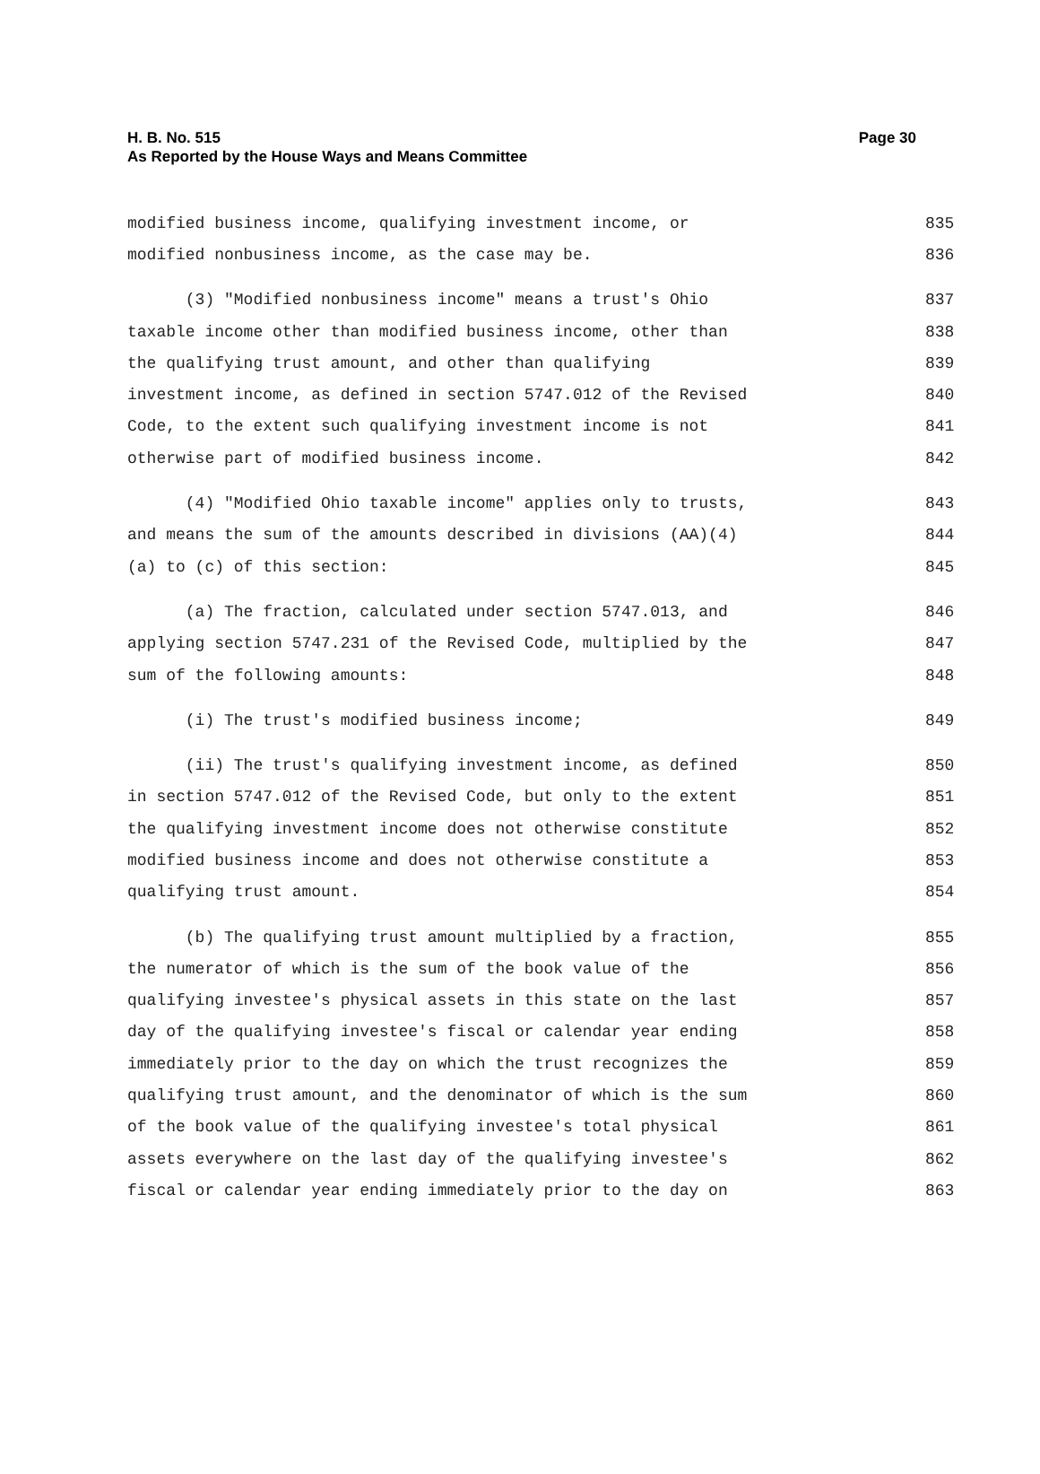H. B. No. 515
As Reported by the House Ways and Means Committee
Page 30
modified business income, qualifying investment income, or 835
modified nonbusiness income, as the case may be. 836
(3) "Modified nonbusiness income" means a trust's Ohio 837
taxable income other than modified business income, other than 838
the qualifying trust amount, and other than qualifying 839
investment income, as defined in section 5747.012 of the Revised 840
Code, to the extent such qualifying investment income is not 841
otherwise part of modified business income. 842
(4) "Modified Ohio taxable income" applies only to trusts, 843
and means the sum of the amounts described in divisions (AA)(4) 844
(a) to (c) of this section: 845
(a) The fraction, calculated under section 5747.013, and 846
applying section 5747.231 of the Revised Code, multiplied by the 847
sum of the following amounts: 848
(i) The trust's modified business income; 849
(ii) The trust's qualifying investment income, as defined 850
in section 5747.012 of the Revised Code, but only to the extent 851
the qualifying investment income does not otherwise constitute 852
modified business income and does not otherwise constitute a 853
qualifying trust amount. 854
(b) The qualifying trust amount multiplied by a fraction, 855
the numerator of which is the sum of the book value of the 856
qualifying investee's physical assets in this state on the last 857
day of the qualifying investee's fiscal or calendar year ending 858
immediately prior to the day on which the trust recognizes the 859
qualifying trust amount, and the denominator of which is the sum 860
of the book value of the qualifying investee's total physical 861
assets everywhere on the last day of the qualifying investee's 862
fiscal or calendar year ending immediately prior to the day on 863